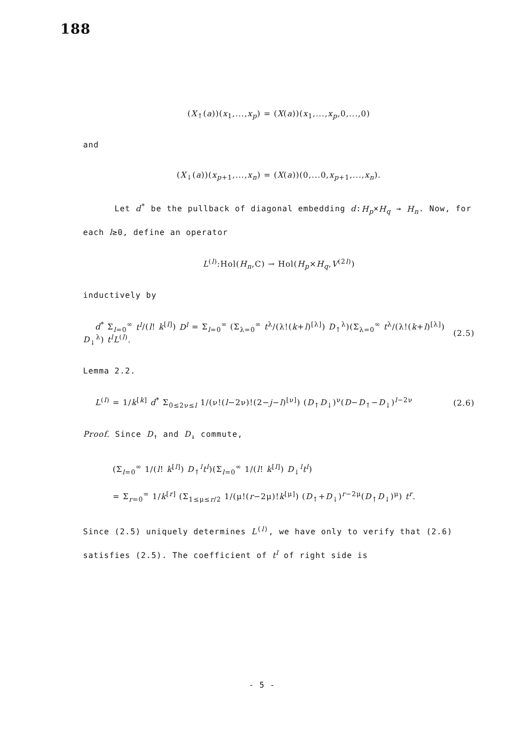188
(X<sub>↑</sub>(a))(x<sub>1</sub>,...,x<sub>p</sub>) = (X(a))(x<sub>1</sub>,...,x<sub>p</sub>,0,...,0)
and
(X<sub>↓</sub>(a))(x<sub>p+1</sub>,...,x<sub>n</sub>) = (X(a))(0,...0,x<sub>p+1</sub>,...,x<sub>n</sub>).
Let d<sup>*</sup> be the pullback of diagonal embedding d:H<sub>p</sub>×H<sub>q</sub> → H<sub>n</sub>. Now, for each l≥0, define an operator
L<sup>(l)</sup>:Hol(H<sub>n</sub>,C) → Hol(H<sub>p</sub>×H<sub>q</sub>,V<sup>(2l)</sup>)
inductively by
d<sup>*</sup> Σ<sub>l=0</sub><sup>∞</sup> t<sup>l</sup>/(l! k<sup>[l]</sup>) D<sup>l</sup> = Σ<sub>l=0</sub><sup>∞</sup> (Σ<sub>λ=0</sub><sup>∞</sup> t<sup>λ</sup>/(λ!(k+l)<sup>[λ]</sup>) D<sub>↑</sub><sup>λ</sup>)(Σ<sub>λ=0</sub><sup>∞</sup> t<sup>λ</sup>/(λ!(k+l)<sup>[λ]</sup>) D<sub>↓</sub><sup>λ</sup>) t<sup>l</sup>L<sup>(l)</sup>. (2.5)
Lemma 2.2.
L<sup>(l)</sup> = 1/k<sup>[k]</sup> d<sup>*</sup> Σ<sub>0≤2ν≤l</sub> 1/(ν!(l−2ν)!(2−j−l)<sup>[ν]</sup>) (D<sub>↑</sub>D<sub>↓</sub>)<sup>ν</sup>(D−D<sub>↑</sub>−D<sub>↓</sub>)<sup>l−2ν</sup> (2.6)
Proof. Since D<sub>↑</sub> and D<sub>↓</sub> commute,
(Σ<sub>l=0</sub><sup>∞</sup> 1/(l! k<sup>[l]</sup>) D<sub>↑</sub><sup>l</sup>t<sup>l</sup>)(Σ<sub>l=0</sub><sup>∞</sup> 1/(l! k<sup>[l]</sup>) D<sub>↓</sub><sup>l</sup>t<sup>l</sup>)
= Σ<sub>r=0</sub><sup>∞</sup> 1/k<sup>[r]</sup> (Σ<sub>1≤μ≤r/2</sub> 1/(μ!(r−2μ)!k<sup>[μ]</sup>) (D<sub>↑</sub>+D<sub>↓</sub>)<sup>r−2μ</sup>(D<sub>↑</sub>D<sub>↓</sub>)<sup>μ</sup>) t<sup>r</sup>.
Since (2.5) uniquely determines L<sup>(l)</sup>, we have only to verify that (2.6) satisfies (2.5). The coefficient of t<sup>l</sup> of right side is
- 5 -